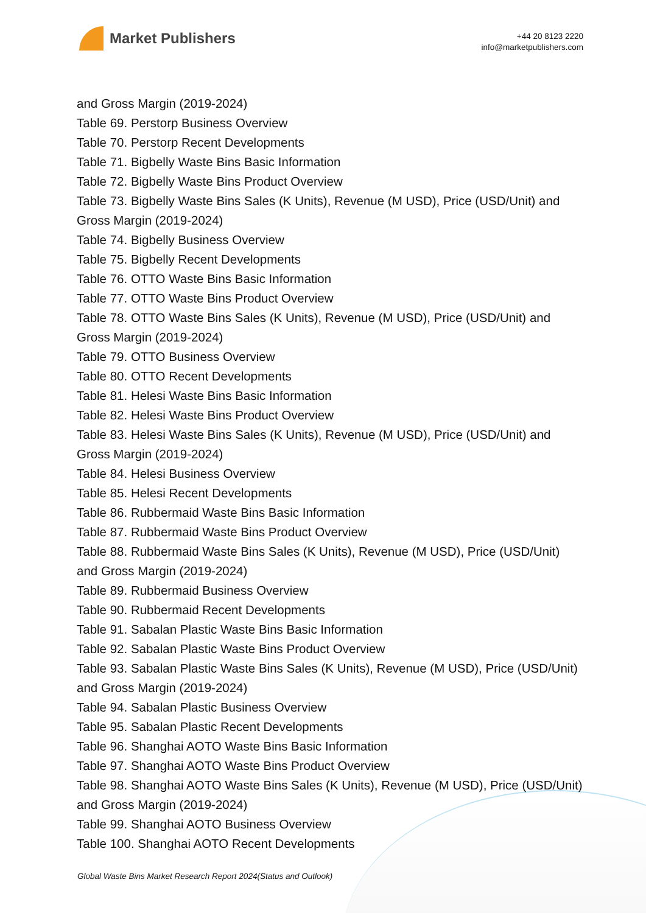Market Publishers
+44 20 8123 2220
info@marketpublishers.com
and Gross Margin (2019-2024)
Table 69. Perstorp Business Overview
Table 70. Perstorp Recent Developments
Table 71. Bigbelly Waste Bins Basic Information
Table 72. Bigbelly Waste Bins Product Overview
Table 73. Bigbelly Waste Bins Sales (K Units), Revenue (M USD), Price (USD/Unit) and Gross Margin (2019-2024)
Table 74. Bigbelly Business Overview
Table 75. Bigbelly Recent Developments
Table 76. OTTO Waste Bins Basic Information
Table 77. OTTO Waste Bins Product Overview
Table 78. OTTO Waste Bins Sales (K Units), Revenue (M USD), Price (USD/Unit) and Gross Margin (2019-2024)
Table 79. OTTO Business Overview
Table 80. OTTO Recent Developments
Table 81. Helesi Waste Bins Basic Information
Table 82. Helesi Waste Bins Product Overview
Table 83. Helesi Waste Bins Sales (K Units), Revenue (M USD), Price (USD/Unit) and Gross Margin (2019-2024)
Table 84. Helesi Business Overview
Table 85. Helesi Recent Developments
Table 86. Rubbermaid Waste Bins Basic Information
Table 87. Rubbermaid Waste Bins Product Overview
Table 88. Rubbermaid Waste Bins Sales (K Units), Revenue (M USD), Price (USD/Unit) and Gross Margin (2019-2024)
Table 89. Rubbermaid Business Overview
Table 90. Rubbermaid Recent Developments
Table 91. Sabalan Plastic Waste Bins Basic Information
Table 92. Sabalan Plastic Waste Bins Product Overview
Table 93. Sabalan Plastic Waste Bins Sales (K Units), Revenue (M USD), Price (USD/Unit) and Gross Margin (2019-2024)
Table 94. Sabalan Plastic Business Overview
Table 95. Sabalan Plastic Recent Developments
Table 96. Shanghai AOTO Waste Bins Basic Information
Table 97. Shanghai AOTO Waste Bins Product Overview
Table 98. Shanghai AOTO Waste Bins Sales (K Units), Revenue (M USD), Price (USD/Unit) and Gross Margin (2019-2024)
Table 99. Shanghai AOTO Business Overview
Table 100. Shanghai AOTO Recent Developments
Global Waste Bins Market Research Report 2024(Status and Outlook)